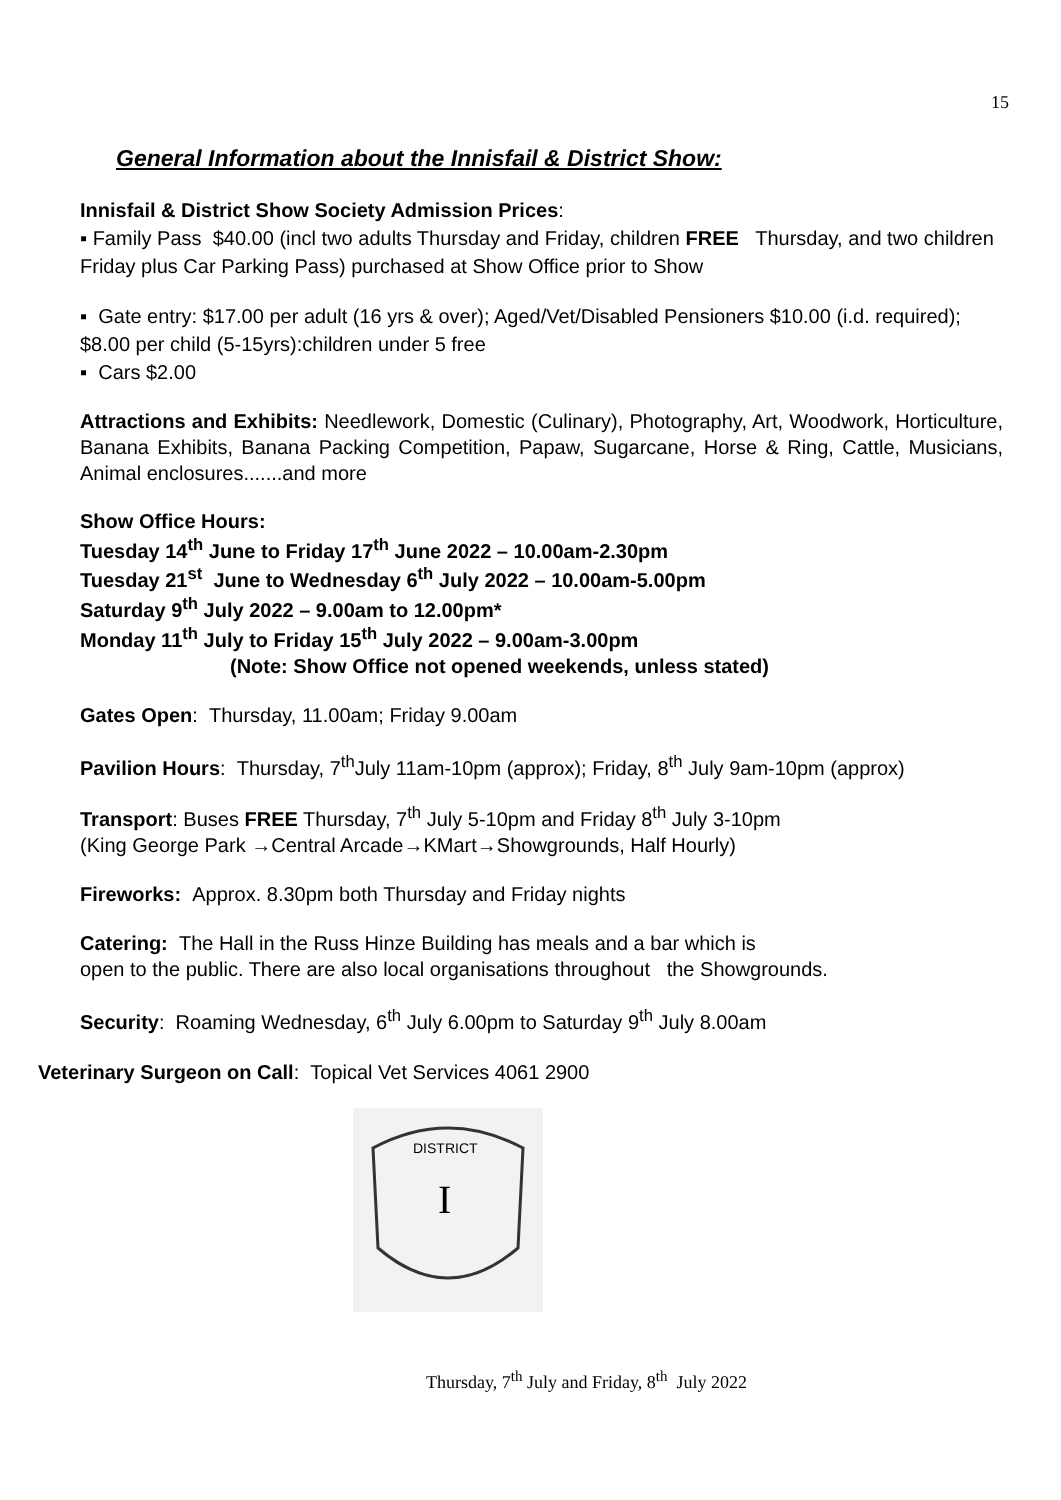15
General Information about the Innisfail & District Show:
Innisfail & District Show Society Admission Prices:
▪ Family Pass $40.00 (incl two adults Thursday and Friday, children FREE Thursday, and two children Friday plus Car Parking Pass) purchased at Show Office prior to Show
▪ Gate entry: $17.00 per adult (16 yrs & over); Aged/Vet/Disabled Pensioners $10.00 (i.d. required); $8.00 per child (5-15yrs):children under 5 free
▪ Cars $2.00
Attractions and Exhibits: Needlework, Domestic (Culinary), Photography, Art, Woodwork, Horticulture, Banana Exhibits, Banana Packing Competition, Papaw, Sugarcane, Horse & Ring, Cattle, Musicians, Animal enclosures.......and more
Show Office Hours:
Tuesday 14<sup>th</sup> June to Friday 17<sup>th</sup> June 2022 – 10.00am-2.30pm
Tuesday 21<sup>st</sup> June to Wednesday 6<sup>th</sup> July 2022 – 10.00am-5.00pm
Saturday 9<sup>th</sup> July 2022 – 9.00am to 12.00pm*
Monday 11<sup>th</sup> July to Friday 15<sup>th</sup> July 2022 – 9.00am-3.00pm
(Note: Show Office not opened weekends, unless stated)
Gates Open: Thursday, 11.00am; Friday 9.00am
Pavilion Hours: Thursday, 7<sup>th</sup>July 11am-10pm (approx); Friday, 8<sup>th</sup> July 9am-10pm (approx)
Transport: Buses FREE Thursday, 7<sup>th</sup> July 5-10pm and Friday 8<sup>th</sup> July 3-10pm
(King George Park →Central Arcade→KMart→Showgrounds, Half Hourly)
Fireworks: Approx. 8.30pm both Thursday and Friday nights
Catering: The Hall in the Russ Hinze Building has meals and a bar which is
open to the public. There are also local organisations throughout the Showgrounds.
Security: Roaming Wednesday, 6<sup>th</sup> July 6.00pm to Saturday 9<sup>th</sup> July 8.00am
Veterinary Surgeon on Call: Topical Vet Services 4061 2900
DISTRICT
I
Thursday, 7<sup>th</sup> July and Friday, 8<sup>th</sup> July 2022